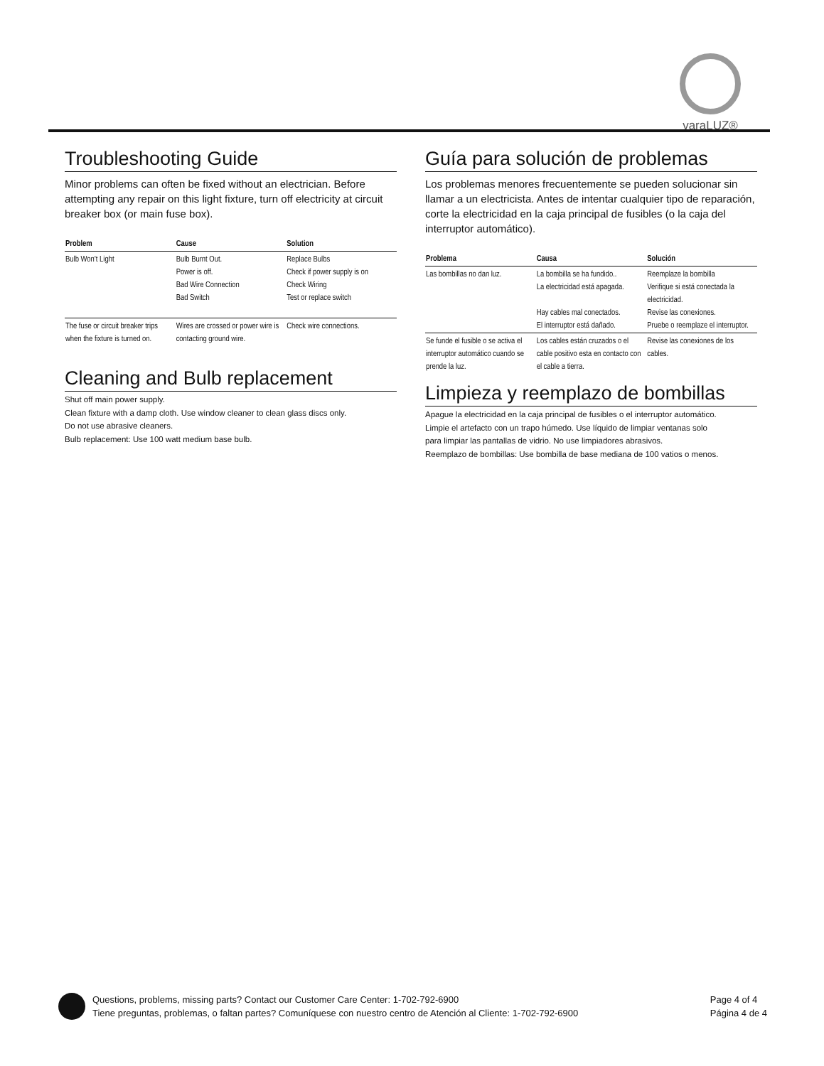varaLUZ®
Troubleshooting Guide
Minor problems can often be fixed without an electrician. Before attempting any repair on this light fixture, turn off electricity at circuit breaker box (or main fuse box).
| Problem | Cause | Solution |
| --- | --- | --- |
| Bulb Won’t Light | Bulb Burnt Out. Power is off. Bad Wire Connection Bad Switch | Replace Bulbs Check if power supply is on Check Wiring Test or replace switch |
| The fuse or circuit breaker trips when the fixture is turned on. | Wires are crossed or power wire is contacting ground wire. | Check wire connections. |
Cleaning and Bulb replacement
Shut off main power supply.
Clean fixture with a damp cloth. Use window cleaner to clean glass discs only.
Do not use abrasive cleaners.
Bulb replacement: Use 100 watt medium base bulb.
Guía para solución de problemas
Los problemas menores frecuentemente se pueden solucionar sin llamar a un electricista. Antes de intentar cualquier tipo de reparación, corte la electricidad en la caja principal de fusibles (o la caja del interruptor automático).
| Problema | Causa | Solución |
| --- | --- | --- |
| Las bombillas no dan luz. | La bombilla se ha fundido.. La electricidad está apagada. Hay cables mal conectados. El interruptor está dañado. | Reemplaze la bombilla Verifique si está conectada la electricidad. Revise las conexiones. Pruebe o reemplaze el interruptor. |
| Se funde el fusible o se activa el interruptor automático cuando se prende la luz. | Los cables están cruzados o el cable positivo esta en contacto con el cable a tierra. | Revise las conexiones de los cables. |
Limpieza y reemplazo de bombillas
Apague la electricidad en la caja principal de fusibles o el interruptor automático.
Limpie el artefacto con un trapo húmedo. Use líquido de limpiar ventanas solo
para limpiar las pantallas de vidrio. No use limpiadores abrasivos.
Reemplazo de bombillas: Use bombilla de base mediana de 100 vatios o menos.
Questions, problems, missing parts? Contact our Customer Care Center: 1-702-792-6900
Tiene preguntas, problemas, o faltan partes? Comuníquese con nuestro centro de Atención al Cliente: 1-702-792-6900
Page 4 of 4
Página 4 de 4